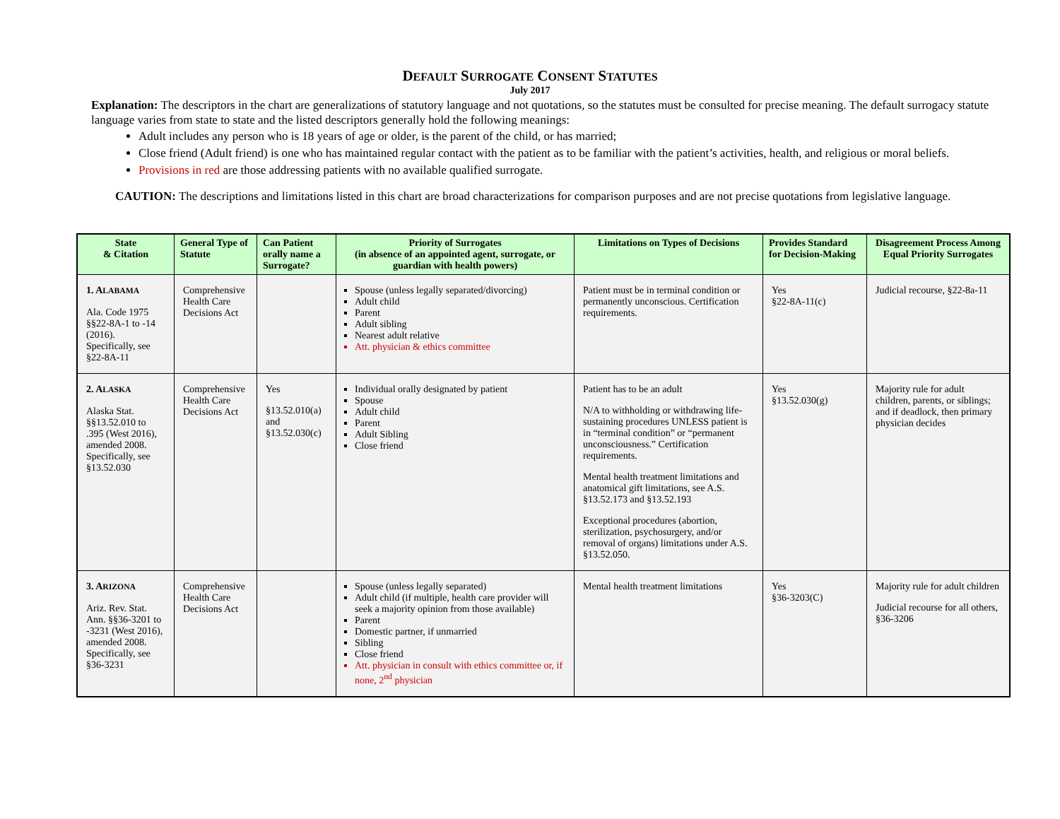DEFAULT SURROGATE CONSENT STATUTES
July 2017
Explanation: The descriptors in the chart are generalizations of statutory language and not quotations, so the statutes must be consulted for precise meaning. The default surrogacy statute language varies from state to state and the listed descriptors generally hold the following meanings:
Adult includes any person who is 18 years of age or older, is the parent of the child, or has married;
Close friend (Adult friend) is one who has maintained regular contact with the patient as to be familiar with the patient’s activities, health, and religious or moral beliefs.
Provisions in red are those addressing patients with no available qualified surrogate.
CAUTION: The descriptions and limitations listed in this chart are broad characterizations for comparison purposes and are not precise quotations from legislative language.
| State & Citation | General Type of Statute | Can Patient orally name a Surrogate? | Priority of Surrogates (in absence of an appointed agent, surrogate, or guardian with health powers) | Limitations on Types of Decisions | Provides Standard for Decision-Making | Disagreement Process Among Equal Priority Surrogates |
| --- | --- | --- | --- | --- | --- | --- |
| 1. A LABAMA Ala. Code 1975 §§22-8A-1 to -14 (2016). Specifically, see §22-8A-11 | Comprehensive Health Care Decisions Act | | Spouse (unless legally separated/divorcing) Adult child Parent Adult sibling Nearest adult relative Att. physician & ethics committee | Patient must be in terminal condition or permanently unconscious. Certification requirements. | Yes §22-8A-11(c) | Judicial recourse, §22-8a-11 |
| 2. A LASKA Alaska Stat. §§13.52.010 to .395 (West 2016), amended 2008. Specifically, see §13.52.030 | Comprehensive Health Care Decisions Act | Yes §13.52.010(a) and §13.52.030(c) | Individual orally designated by patient Spouse Adult child Parent Adult Sibling Close friend | Patient has to be an adult N/A to withholding or withdrawing life-sustaining procedures UNLESS patient is in “terminal condition” or “permanent unconsciousness.” Certification requirements. Mental health treatment limitations and anatomical gift limitations, see A.S. §13.52.173 and §13.52.193 Exceptional procedures (abortion, sterilization, psychosurgery, and/or removal of organs) limitations under A.S. §13.52.050. | Yes §13.52.030(g) | Majority rule for adult children, parents, or siblings; and if deadlock, then primary physician decides |
| 3. A RIZONA Ariz. Rev. Stat. Ann. §§36-3201 to -3231 (West 2016), amended 2008. Specifically, see §36-3231 | Comprehensive Health Care Decisions Act | | Spouse (unless legally separated) Adult child (if multiple, health care provider will seek a majority opinion from those available) Parent Domestic partner, if unmarried Sibling Close friend Att. physician in consult with ethics committee or, if none, 2<sup>nd</sup> physician | Mental health treatment limitations | Yes §36-3203(C) | Majority rule for adult children Judicial recourse for all others, §36-3206 |